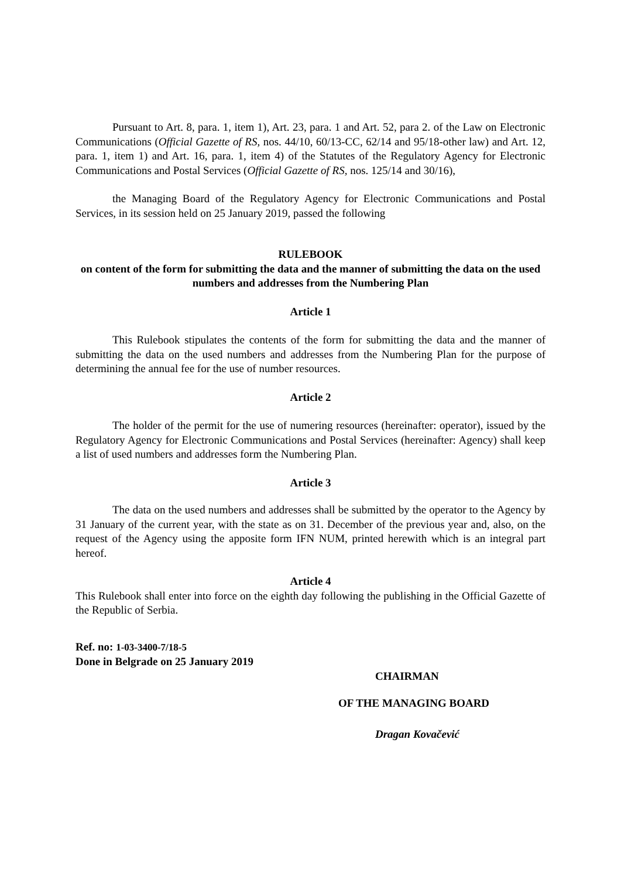Pursuant to Art. 8, para. 1, item 1), Art. 23, para. 1 and Art. 52, para 2. of the Law on Electronic Communications (Official Gazette of RS, nos. 44/10, 60/13-CC, 62/14 and 95/18-other law) and Art. 12, para. 1, item 1) and Art. 16, para. 1, item 4) of the Statutes of the Regulatory Agency for Electronic Communications and Postal Services (Official Gazette of RS, nos. 125/14 and 30/16),
the Managing Board of the Regulatory Agency for Electronic Communications and Postal Services, in its session held on 25 January 2019, passed the following
RULEBOOK
on content of the form for submitting the data and the manner of submitting the data on the used numbers and addresses from the Numbering Plan
Article 1
This Rulebook stipulates the contents of the form for submitting the data and the manner of submitting the data on the used numbers and addresses from the Numbering Plan for the purpose of determining the annual fee for the use of number resources.
Article 2
The holder of the permit for the use of numering resources (hereinafter: operator), issued by the Regulatory Agency for Electronic Communications and Postal Services (hereinafter: Agency) shall keep a list of used numbers and addresses form the Numbering Plan.
Article 3
The data on the used numbers and addresses shall be submitted by the operator to the Agency by 31 January of the current year, with the state as on 31. December of the previous year and, also, on the request of the Agency using the apposite form IFN NUM, printed herewith which is an integral part hereof.
Article 4
This Rulebook shall enter into force on the eighth day following the publishing in the Official Gazette of the Republic of Serbia.
Ref. no: 1-03-3400-7/18-5
Done in Belgrade on 25 January 2019
CHAIRMAN
OF THE MANAGING BOARD
Dragan Kovačević